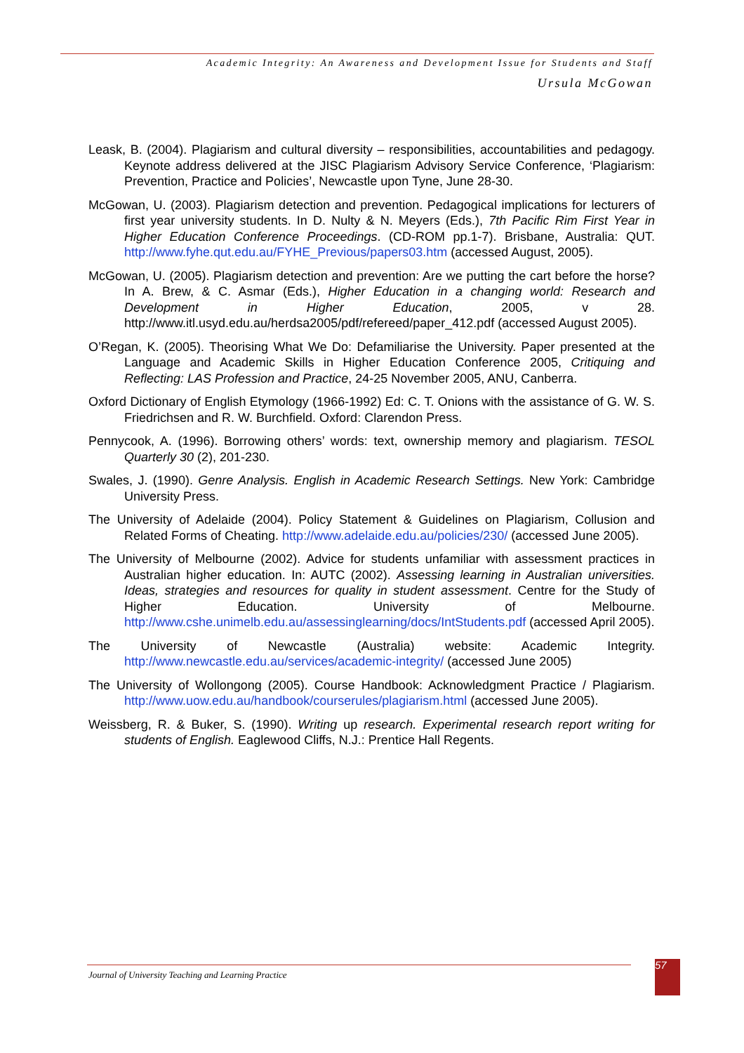Academic Integrity: An Awareness and Development Issue for Students and Staff
Ursula McGowan
Leask, B. (2004). Plagiarism and cultural diversity – responsibilities, accountabilities and pedagogy. Keynote address delivered at the JISC Plagiarism Advisory Service Conference, ‘Plagiarism: Prevention, Practice and Policies’, Newcastle upon Tyne, June 28-30.
McGowan, U. (2003). Plagiarism detection and prevention. Pedagogical implications for lecturers of first year university students. In D. Nulty & N. Meyers (Eds.), 7th Pacific Rim First Year in Higher Education Conference Proceedings. (CD-ROM pp.1-7). Brisbane, Australia: QUT. http://www.fyhe.qut.edu.au/FYHE_Previous/papers03.htm (accessed August, 2005).
McGowan, U. (2005). Plagiarism detection and prevention: Are we putting the cart before the horse? In A. Brew, & C. Asmar (Eds.), Higher Education in a changing world: Research and Development in Higher Education, 2005, v 28. http://www.itl.usyd.edu.au/herdsa2005/pdf/refereed/paper_412.pdf (accessed August 2005).
O’Regan, K. (2005). Theorising What We Do: Defamiliarise the University. Paper presented at the Language and Academic Skills in Higher Education Conference 2005, Critiquing and Reflecting: LAS Profession and Practice, 24-25 November 2005, ANU, Canberra.
Oxford Dictionary of English Etymology (1966-1992) Ed: C. T. Onions with the assistance of G. W. S. Friedrichsen and R. W. Burchfield. Oxford: Clarendon Press.
Pennycook, A. (1996). Borrowing others’ words: text, ownership memory and plagiarism. TESOL Quarterly 30 (2), 201-230.
Swales, J. (1990). Genre Analysis. English in Academic Research Settings. New York: Cambridge University Press.
The University of Adelaide (2004). Policy Statement & Guidelines on Plagiarism, Collusion and Related Forms of Cheating. http://www.adelaide.edu.au/policies/230/ (accessed June 2005).
The University of Melbourne (2002). Advice for students unfamiliar with assessment practices in Australian higher education. In: AUTC (2002). Assessing learning in Australian universities. Ideas, strategies and resources for quality in student assessment. Centre for the Study of Higher Education. University of Melbourne. http://www.cshe.unimelb.edu.au/assessinglearning/docs/IntStudents.pdf (accessed April 2005).
The University of Newcastle (Australia) website: Academic Integrity. http://www.newcastle.edu.au/services/academic-integrity/ (accessed June 2005)
The University of Wollongong (2005). Course Handbook: Acknowledgment Practice / Plagiarism. http://www.uow.edu.au/handbook/courserules/plagiarism.html (accessed June 2005).
Weissberg, R. & Buker, S. (1990). Writing up research. Experimental research report writing for students of English. Eaglewood Cliffs, N.J.: Prentice Hall Regents.
Journal of University Teaching and Learning Practice
57